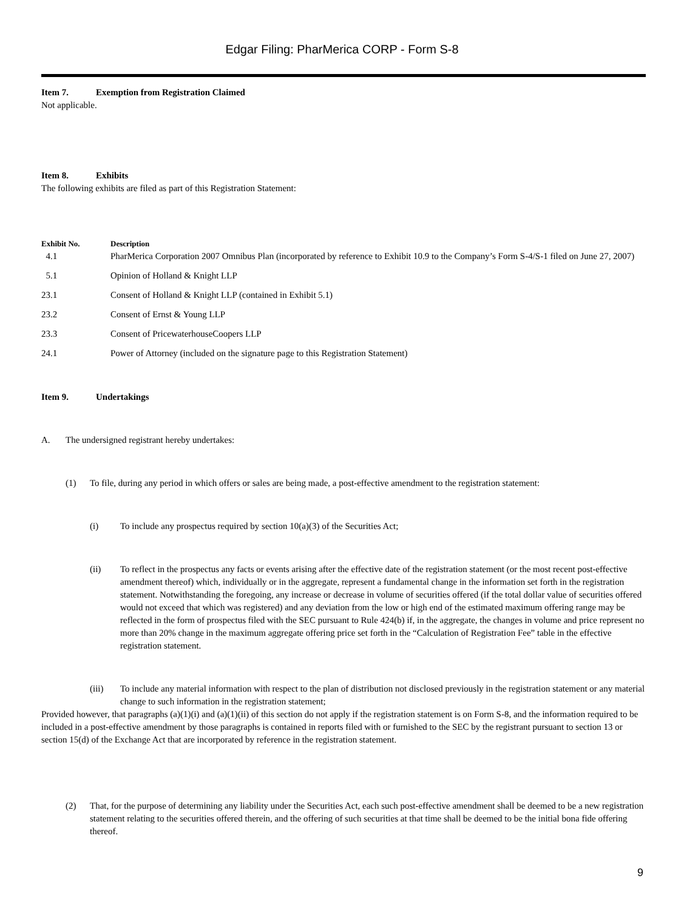Edgar Filing: PharMerica CORP - Form S-8
Item 7. Exemption from Registration Claimed
Not applicable.
Item 8. Exhibits
The following exhibits are filed as part of this Registration Statement:
| Exhibit No. | Description |
| --- | --- |
| 4.1 | PharMerica Corporation 2007 Omnibus Plan (incorporated by reference to Exhibit 10.9 to the Company’s Form S-4/S-1 filed on June 27, 2007) |
| 5.1 | Opinion of Holland & Knight LLP |
| 23.1 | Consent of Holland & Knight LLP (contained in Exhibit 5.1) |
| 23.2 | Consent of Ernst & Young LLP |
| 23.3 | Consent of PricewaterhouseCoopers LLP |
| 24.1 | Power of Attorney (included on the signature page to this Registration Statement) |
Item 9. Undertakings
A. The undersigned registrant hereby undertakes:
(1) To file, during any period in which offers or sales are being made, a post-effective amendment to the registration statement:
(i) To include any prospectus required by section 10(a)(3) of the Securities Act;
(ii) To reflect in the prospectus any facts or events arising after the effective date of the registration statement (or the most recent post-effective amendment thereof) which, individually or in the aggregate, represent a fundamental change in the information set forth in the registration statement. Notwithstanding the foregoing, any increase or decrease in volume of securities offered (if the total dollar value of securities offered would not exceed that which was registered) and any deviation from the low or high end of the estimated maximum offering range may be reflected in the form of prospectus filed with the SEC pursuant to Rule 424(b) if, in the aggregate, the changes in volume and price represent no more than 20% change in the maximum aggregate offering price set forth in the “Calculation of Registration Fee” table in the effective registration statement.
(iii) To include any material information with respect to the plan of distribution not disclosed previously in the registration statement or any material change to such information in the registration statement;
Provided however, that paragraphs (a)(1)(i) and (a)(1)(ii) of this section do not apply if the registration statement is on Form S-8, and the information required to be included in a post-effective amendment by those paragraphs is contained in reports filed with or furnished to the SEC by the registrant pursuant to section 13 or section 15(d) of the Exchange Act that are incorporated by reference in the registration statement.
(2) That, for the purpose of determining any liability under the Securities Act, each such post-effective amendment shall be deemed to be a new registration statement relating to the securities offered therein, and the offering of such securities at that time shall be deemed to be the initial bona fide offering thereof.
9